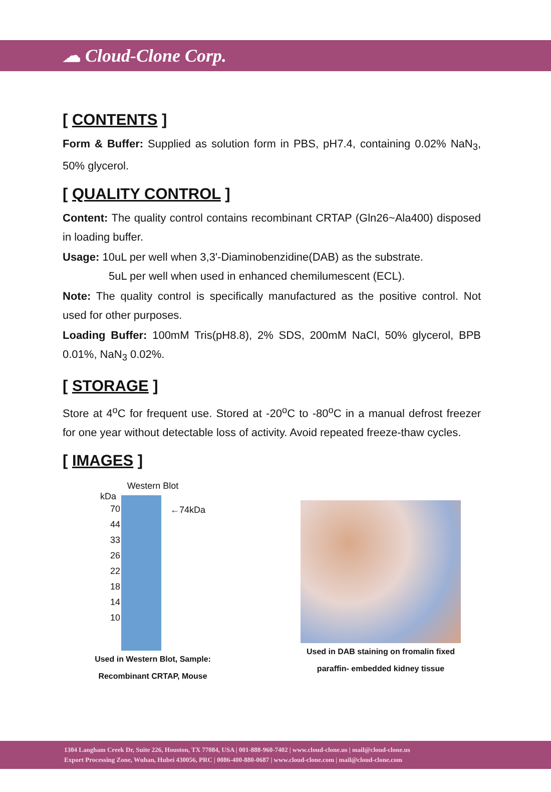☁ Cloud-Clone Corp.
[ CONTENTS ]
Form & Buffer: Supplied as solution form in PBS, pH7.4, containing 0.02% NaN<sub>3</sub>, 50% glycerol.
[ QUALITY CONTROL ]
Content: The quality control contains recombinant CRTAP (Gln26~Ala400) disposed in loading buffer.
Usage: 10uL per well when 3,3'-Diaminobenzidine(DAB) as the substrate.
5uL per well when used in enhanced chemilumescent (ECL).
Note: The quality control is specifically manufactured as the positive control. Not used for other purposes.
Loading Buffer: 100mM Tris(pH8.8), 2% SDS, 200mM NaCl, 50% glycerol, BPB 0.01%, NaN<sub>3</sub> 0.02%.
[ STORAGE ]
Store at 4<sup>o</sup>C for frequent use. Stored at -20<sup>o</sup>C to -80<sup>o</sup>C in a manual defrost freezer for one year without detectable loss of activity. Avoid repeated freeze-thaw cycles.
[ IMAGES ]
Western Blot
kDa
70
44
33
26
22
18
14
10
←74kDa
Used in Western Blot, Sample:
Recombinant CRTAP, Mouse
Used in DAB staining on fromalin fixed
paraffin- embedded kidney tissue
1304 Langham Creek Dr, Suite 226, Houston, TX 77084, USA | 001-888-960-7402 | www.cloud-clone.us | mail@cloud-clone.us
Export Processing Zone, Wuhan, Hubei 430056, PRC | 0086-400-880-0687 | www.cloud-clone.com | mail@cloud-clone.com